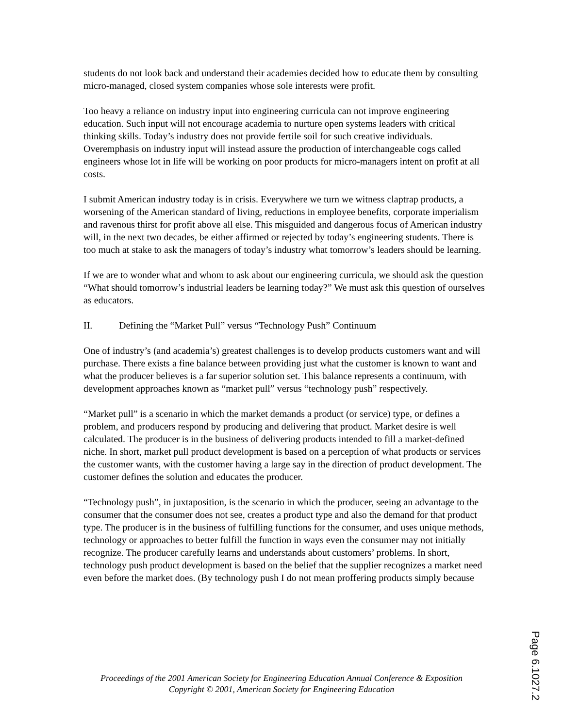students do not look back and understand their academies decided how to educate them by consulting micro-managed, closed system companies whose sole interests were profit.
Too heavy a reliance on industry input into engineering curricula can not improve engineering education. Such input will not encourage academia to nurture open systems leaders with critical thinking skills. Today’s industry does not provide fertile soil for such creative individuals. Overemphasis on industry input will instead assure the production of interchangeable cogs called engineers whose lot in life will be working on poor products for micro-managers intent on profit at all costs.
I submit American industry today is in crisis. Everywhere we turn we witness claptrap products, a worsening of the American standard of living, reductions in employee benefits, corporate imperialism and ravenous thirst for profit above all else. This misguided and dangerous focus of American industry will, in the next two decades, be either affirmed or rejected by today’s engineering students. There is too much at stake to ask the managers of today’s industry what tomorrow’s leaders should be learning.
If we are to wonder what and whom to ask about our engineering curricula, we should ask the question “What should tomorrow’s industrial leaders be learning today?” We must ask this question of ourselves as educators.
II. Defining the “Market Pull” versus “Technology Push” Continuum
One of industry’s (and academia’s) greatest challenges is to develop products customers want and will purchase. There exists a fine balance between providing just what the customer is known to want and what the producer believes is a far superior solution set. This balance represents a continuum, with development approaches known as “market pull” versus “technology push” respectively.
“Market pull” is a scenario in which the market demands a product (or service) type, or defines a problem, and producers respond by producing and delivering that product. Market desire is well calculated. The producer is in the business of delivering products intended to fill a market-defined niche. In short, market pull product development is based on a perception of what products or services the customer wants, with the customer having a large say in the direction of product development. The customer defines the solution and educates the producer.
“Technology push”, in juxtaposition, is the scenario in which the producer, seeing an advantage to the consumer that the consumer does not see, creates a product type and also the demand for that product type. The producer is in the business of fulfilling functions for the consumer, and uses unique methods, technology or approaches to better fulfill the function in ways even the consumer may not initially recognize. The producer carefully learns and understands about customers’ problems. In short, technology push product development is based on the belief that the supplier recognizes a market need even before the market does. (By technology push I do not mean proffering products simply because
Proceedings of the 2001 American Society for Engineering Education Annual Conference & Exposition
Copyright © 2001, American Society for Engineering Education
Page 6.1027.2